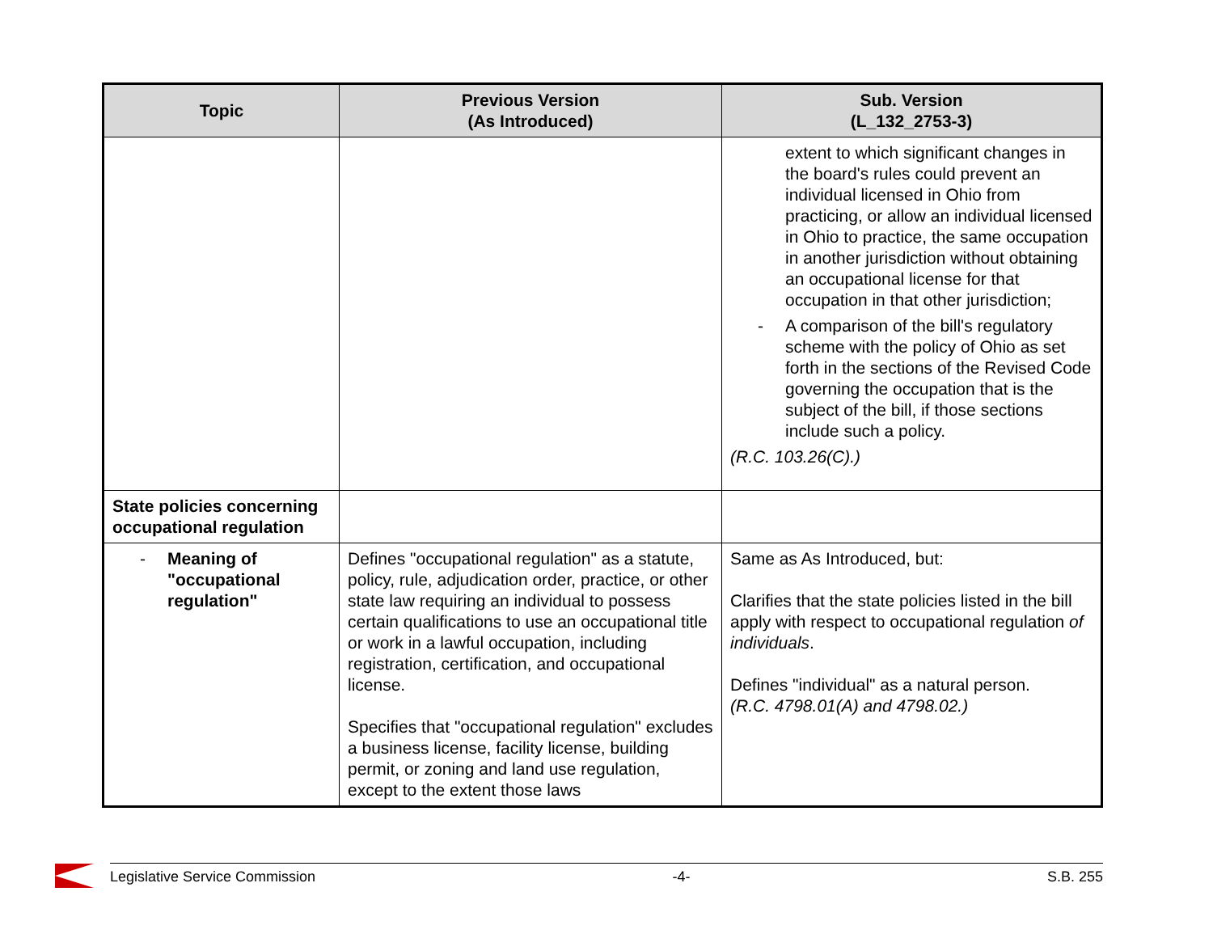| Topic | Previous Version (As Introduced) | Sub. Version (L_132_2753-3) |
| --- | --- | --- |
| | | extent to which significant changes in the board's rules could prevent an individual licensed in Ohio from practicing, or allow an individual licensed in Ohio to practice, the same occupation in another jurisdiction without obtaining an occupational license for that occupation in that other jurisdiction; - A comparison of the bill's regulatory scheme with the policy of Ohio as set forth in the sections of the Revised Code governing the occupation that is the subject of the bill, if those sections include such a policy. (R.C. 103.26(C).) |
| State policies concerning occupational regulation | | |
| - Meaning of "occupational regulation" | Defines "occupational regulation" as a statute, policy, rule, adjudication order, practice, or other state law requiring an individual to possess certain qualifications to use an occupational title or work in a lawful occupation, including registration, certification, and occupational license. Specifies that "occupational regulation" excludes a business license, facility license, building permit, or zoning and land use regulation, except to the extent those laws | Same as As Introduced, but: Clarifies that the state policies listed in the bill apply with respect to occupational regulation of individuals . Defines "individual" as a natural person. (R.C. 4798.01(A) and 4798.02.) |
Legislative Service Commission -4- S.B. 255